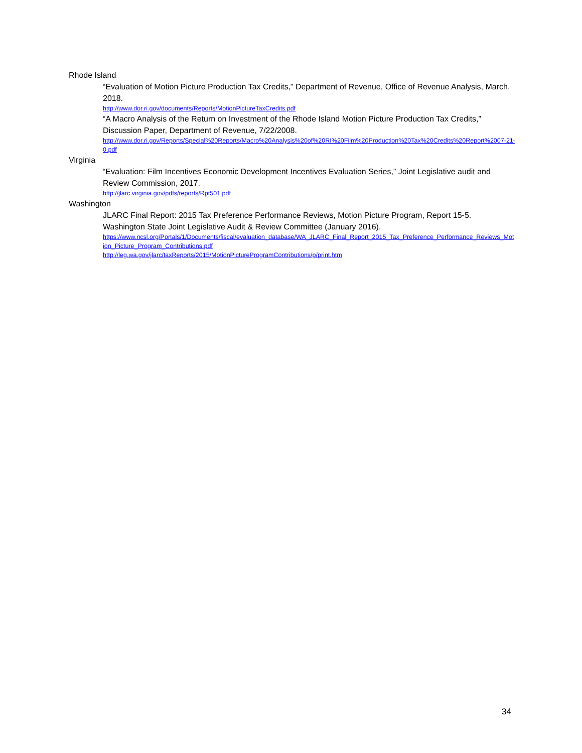Rhode Island
“Evaluation of Motion Picture Production Tax Credits,” Department of Revenue, Office of Revenue Analysis, March, 2018.
http://www.dor.ri.gov/documents/Reports/MotionPictureTaxCredits.pdf
“A Macro Analysis of the Return on Investment of the Rhode Island Motion Picture Production Tax Credits,” Discussion Paper, Department of Revenue, 7/22/2008.
http://www.dor.ri.gov/Reports/Special%20Reports/Macro%20Analysis%20of%20RI%20Film%20Production%20Tax%20Credits%20Report%2007-21-0.pdf
Virginia
“Evaluation: Film Incentives Economic Development Incentives Evaluation Series,” Joint Legislative audit and Review Commission, 2017.
http://jlarc.virginia.gov/pdfs/reports/Rpt501.pdf
Washington
JLARC Final Report: 2015 Tax Preference Performance Reviews, Motion Picture Program, Report 15-5. Washington State Joint Legislative Audit & Review Committee (January 2016).
https://www.ncsl.org/Portals/1/Documents/fiscal/evaluation_database/WA_JLARC_Final_Report_2015_Tax_Preference_Performance_Reviews_Motion_Picture_Program_Contributions.pdf
http://leg.wa.gov/jlarc/taxReports/2015/MotionPictureProgramContributions/p/print.htm
34